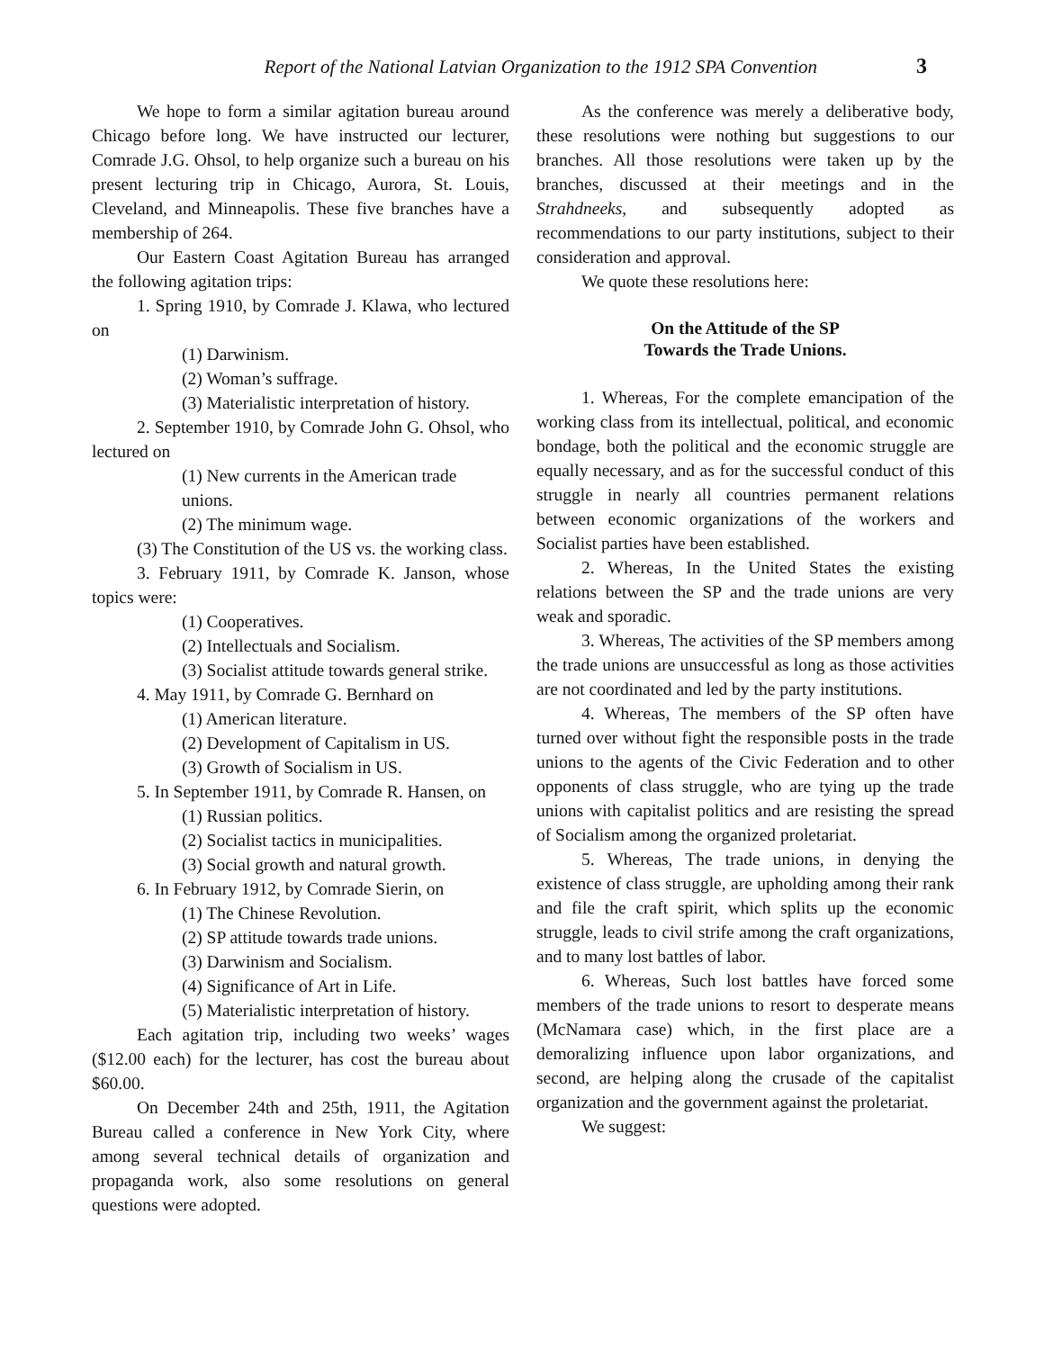Report of the National Latvian Organization to the 1912 SPA Convention 3
We hope to form a similar agitation bureau around Chicago before long. We have instructed our lecturer, Comrade J.G. Ohsol, to help organize such a bureau on his present lecturing trip in Chicago, Aurora, St. Louis, Cleveland, and Minneapolis. These five branches have a membership of 264.
Our Eastern Coast Agitation Bureau has arranged the following agitation trips:
1. Spring 1910, by Comrade J. Klawa, who lectured on
(1) Darwinism.
(2) Woman’s suffrage.
(3) Materialistic interpretation of history.
2. September 1910, by Comrade John G. Ohsol, who lectured on
(1) New currents in the American trade unions.
(2) The minimum wage.
(3) The Constitution of the US vs. the working class.
3. February 1911, by Comrade K. Janson, whose topics were:
(1) Cooperatives.
(2) Intellectuals and Socialism.
(3) Socialist attitude towards general strike.
4. May 1911, by Comrade G. Bernhard on
(1) American literature.
(2) Development of Capitalism in US.
(3) Growth of Socialism in US.
5. In September 1911, by Comrade R. Hansen, on
(1) Russian politics.
(2) Socialist tactics in municipalities.
(3) Social growth and natural growth.
6. In February 1912, by Comrade Sierin, on
(1) The Chinese Revolution.
(2) SP attitude towards trade unions.
(3) Darwinism and Socialism.
(4) Significance of Art in Life.
(5) Materialistic interpretation of history.
Each agitation trip, including two weeks’ wages ($12.00 each) for the lecturer, has cost the bureau about $60.00.
On December 24th and 25th, 1911, the Agitation Bureau called a conference in New York City, where among several technical details of organization and propaganda work, also some resolutions on general questions were adopted.
As the conference was merely a deliberative body, these resolutions were nothing but suggestions to our branches. All those resolutions were taken up by the branches, discussed at their meetings and in the Strahdneeks, and subsequently adopted as recommendations to our party institutions, subject to their consideration and approval.
We quote these resolutions here:
On the Attitude of the SP
Towards the Trade Unions.
1. Whereas, For the complete emancipation of the working class from its intellectual, political, and economic bondage, both the political and the economic struggle are equally necessary, and as for the successful conduct of this struggle in nearly all countries permanent relations between economic organizations of the workers and Socialist parties have been established.
2. Whereas, In the United States the existing relations between the SP and the trade unions are very weak and sporadic.
3. Whereas, The activities of the SP members among the trade unions are unsuccessful as long as those activities are not coordinated and led by the party institutions.
4. Whereas, The members of the SP often have turned over without fight the responsible posts in the trade unions to the agents of the Civic Federation and to other opponents of class struggle, who are tying up the trade unions with capitalist politics and are resisting the spread of Socialism among the organized proletariat.
5. Whereas, The trade unions, in denying the existence of class struggle, are upholding among their rank and file the craft spirit, which splits up the economic struggle, leads to civil strife among the craft organizations, and to many lost battles of labor.
6. Whereas, Such lost battles have forced some members of the trade unions to resort to desperate means (McNamara case) which, in the first place are a demoralizing influence upon labor organizations, and second, are helping along the crusade of the capitalist organization and the government against the proletariat.
We suggest: